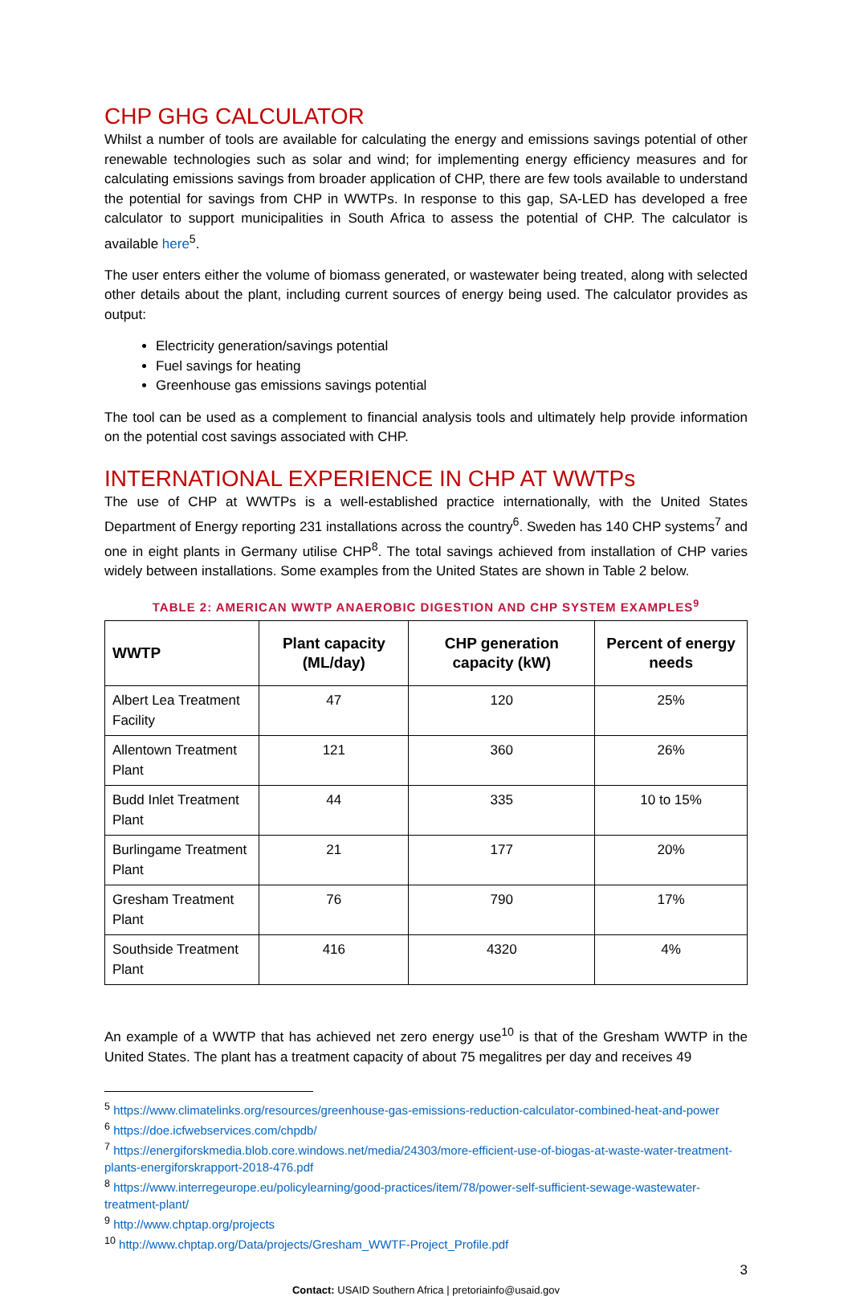CHP GHG CALCULATOR
Whilst a number of tools are available for calculating the energy and emissions savings potential of other renewable technologies such as solar and wind; for implementing energy efficiency measures and for calculating emissions savings from broader application of CHP, there are few tools available to understand the potential for savings from CHP in WWTPs. In response to this gap, SA-LED has developed a free calculator to support municipalities in South Africa to assess the potential of CHP. The calculator is available here<sup>5</sup>.
The user enters either the volume of biomass generated, or wastewater being treated, along with selected other details about the plant, including current sources of energy being used. The calculator provides as output:
Electricity generation/savings potential
Fuel savings for heating
Greenhouse gas emissions savings potential
The tool can be used as a complement to financial analysis tools and ultimately help provide information on the potential cost savings associated with CHP.
INTERNATIONAL EXPERIENCE IN CHP AT WWTPs
The use of CHP at WWTPs is a well-established practice internationally, with the United States Department of Energy reporting 231 installations across the country<sup>6</sup>. Sweden has 140 CHP systems<sup>7</sup> and one in eight plants in Germany utilise CHP<sup>8</sup>. The total savings achieved from installation of CHP varies widely between installations. Some examples from the United States are shown in Table 2 below.
TABLE 2: AMERICAN WWTP ANAEROBIC DIGESTION AND CHP SYSTEM EXAMPLES<sup>9</sup>
| WWTP | Plant capacity (ML/day) | CHP generation capacity (kW) | Percent of energy needs |
| --- | --- | --- | --- |
| Albert Lea Treatment Facility | 47 | 120 | 25% |
| Allentown Treatment Plant | 121 | 360 | 26% |
| Budd Inlet Treatment Plant | 44 | 335 | 10 to 15% |
| Burlingame Treatment Plant | 21 | 177 | 20% |
| Gresham Treatment Plant | 76 | 790 | 17% |
| Southside Treatment Plant | 416 | 4320 | 4% |
An example of a WWTP that has achieved net zero energy use<sup>10</sup> is that of the Gresham WWTP in the United States. The plant has a treatment capacity of about 75 megalitres per day and receives 49
<sup>5</sup> https://www.climatelinks.org/resources/greenhouse-gas-emissions-reduction-calculator-combined-heat-and-power
<sup>6</sup> https://doe.icfwebservices.com/chpdb/
<sup>7</sup> https://energiforskmedia.blob.core.windows.net/media/24303/more-efficient-use-of-biogas-at-waste-water-treatment-plants-energiforskrapport-2018-476.pdf
<sup>8</sup> https://www.interregeurope.eu/policylearning/good-practices/item/78/power-self-sufficient-sewage-wastewater-treatment-plant/
<sup>9</sup> http://www.chptap.org/projects
<sup>10</sup> http://www.chptap.org/Data/projects/Gresham_WWTF-Project_Profile.pdf
3
Contact: USAID Southern Africa | pretoriainfo@usaid.gov